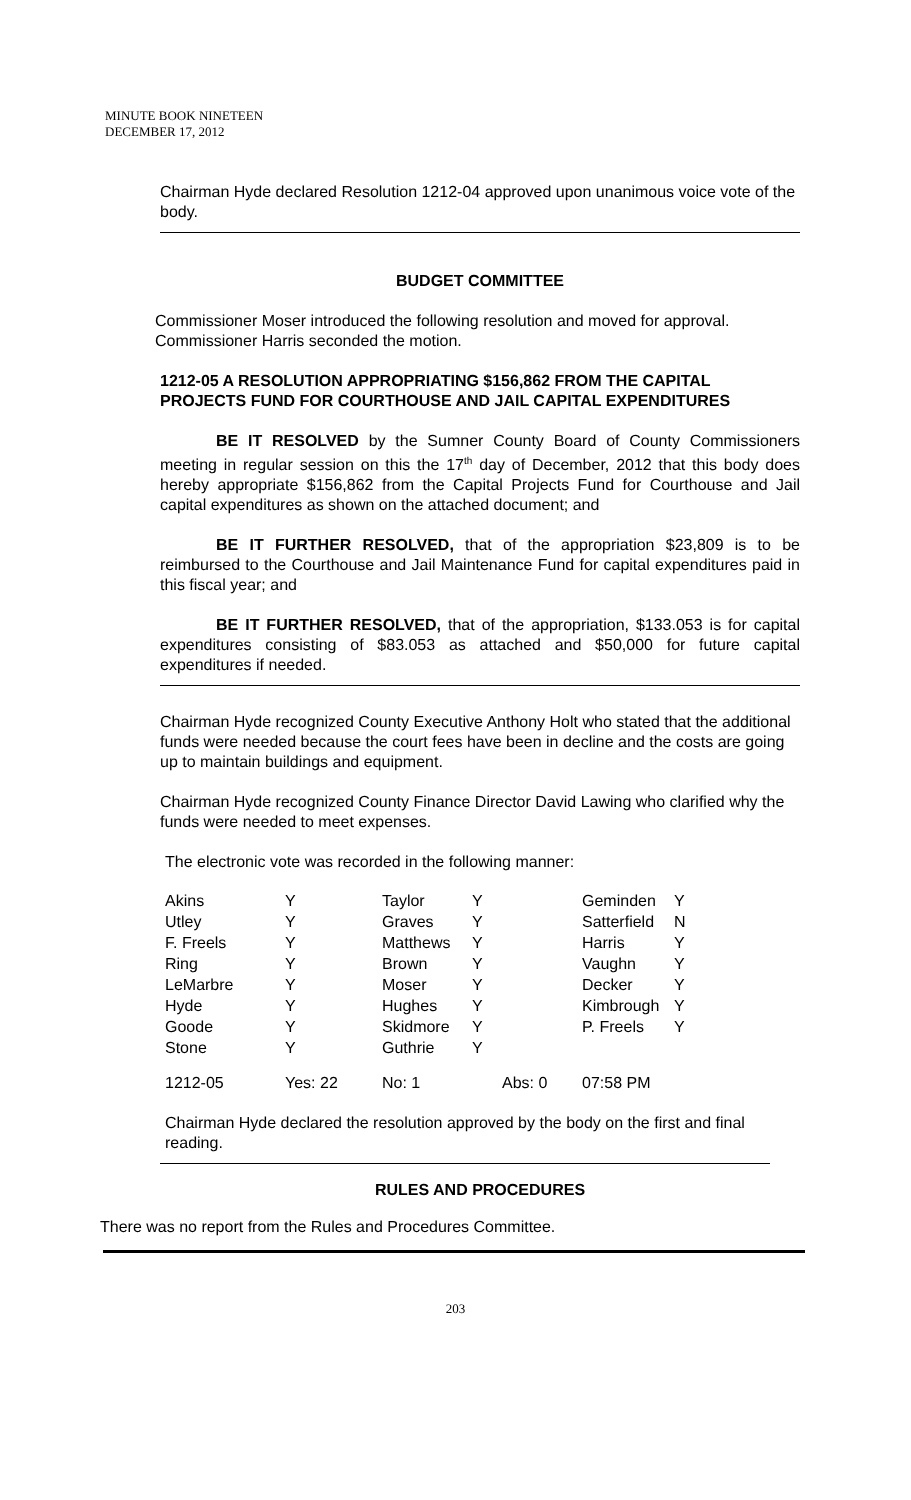MINUTE BOOK NINETEEN
DECEMBER 17, 2012
Chairman Hyde declared Resolution 1212-04 approved upon unanimous voice vote of the body.
BUDGET COMMITTEE
Commissioner Moser introduced the following resolution and moved for approval. Commissioner Harris seconded the motion.
1212-05 A RESOLUTION APPROPRIATING $156,862 FROM THE CAPITAL PROJECTS FUND FOR COURTHOUSE AND JAIL CAPITAL EXPENDITURES
BE IT RESOLVED by the Sumner County Board of County Commissioners meeting in regular session on this the 17<sup>th</sup> day of December, 2012 that this body does hereby appropriate $156,862 from the Capital Projects Fund for Courthouse and Jail capital expenditures as shown on the attached document; and
BE IT FURTHER RESOLVED, that of the appropriation $23,809 is to be reimbursed to the Courthouse and Jail Maintenance Fund for capital expenditures paid in this fiscal year; and
BE IT FURTHER RESOLVED, that of the appropriation, $133.053 is for capital expenditures consisting of $83.053 as attached and $50,000 for future capital expenditures if needed.
Chairman Hyde recognized County Executive Anthony Holt who stated that the additional funds were needed because the court fees have been in decline and the costs are going up to maintain buildings and equipment.
Chairman Hyde recognized County Finance Director David Lawing who clarified why the funds were needed to meet expenses.
The electronic vote was recorded in the following manner:
| Akins | Y | Taylor | Y | | Geminden | Y |
| Utley | Y | Graves | Y | | Satterfield | N |
| F. Freels | Y | Matthews | Y | | Harris | Y |
| Ring | Y | Brown | Y | | Vaughn | Y |
| LeMarbre | Y | Moser | Y | | Decker | Y |
| Hyde | Y | Hughes | Y | | Kimbrough | Y |
| Goode | Y | Skidmore | Y | | P. Freels | Y |
| Stone | Y | Guthrie | Y | | | |
| 1212-05 | Yes: 22 | No: 1 | | Abs: 0 | 07:58 PM | |
Chairman Hyde declared the resolution approved by the body on the first and final reading.
RULES AND PROCEDURES
There was no report from the Rules and Procedures Committee.
203